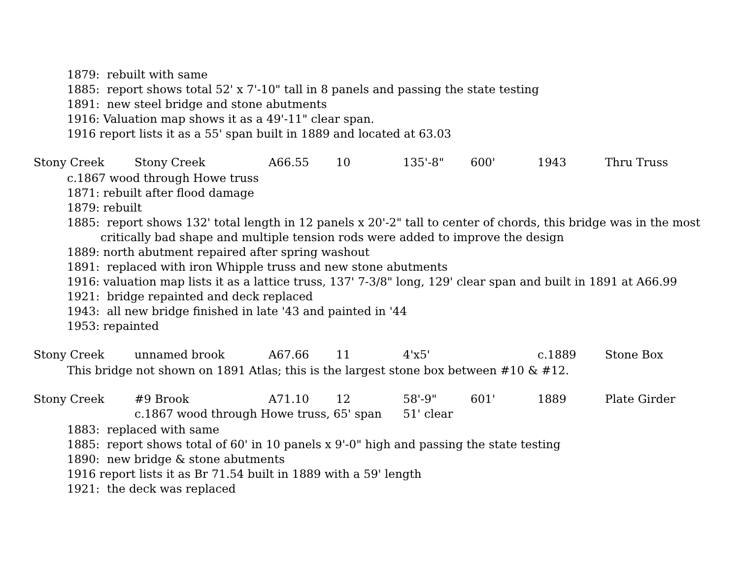1879: rebuilt with same
1885: report shows total 52' x 7'-10" tall in 8 panels and passing the state testing
1891: new steel bridge and stone abutments
1916: Valuation map shows it as a 49'-11" clear span.
1916 report lists it as a 55' span built in 1889 and located at 63.03
| Stony Creek | Stony Creek | A66.55 | 10 | 135'-8" | 600' | 1943 | Thru Truss |
c.1867 wood through Howe truss
1871: rebuilt after flood damage
1879: rebuilt
1885: report shows 132' total length in 12 panels x 20'-2" tall to center of chords, this bridge was in the most
critically bad shape and multiple tension rods were added to improve the design
1889: north abutment repaired after spring washout
1891: replaced with iron Whipple truss and new stone abutments
1916: valuation map lists it as a lattice truss, 137' 7-3/8" long, 129' clear span and built in 1891 at A66.99
1921: bridge repainted and deck replaced
1943: all new bridge finished in late '43 and painted in '44
1953: repainted
| Stony Creek | unnamed brook | A67.66 | 11 | 4'x5' | | c.1889 | Stone Box |
This bridge not shown on 1891 Atlas; this is the largest stone box between #10 & #12.
| Stony Creek | #9 Brook | A71.10 | 12 | 58'-9" | 601' | 1889 | Plate Girder |
| | c.1867 wood through Howe truss, 65' span | | | 51' clear | | | |
1883: replaced with same
1885: report shows total of 60' in 10 panels x 9'-0" high and passing the state testing
1890: new bridge & stone abutments
1916 report lists it as Br 71.54 built in 1889 with a 59' length
1921: the deck was replaced